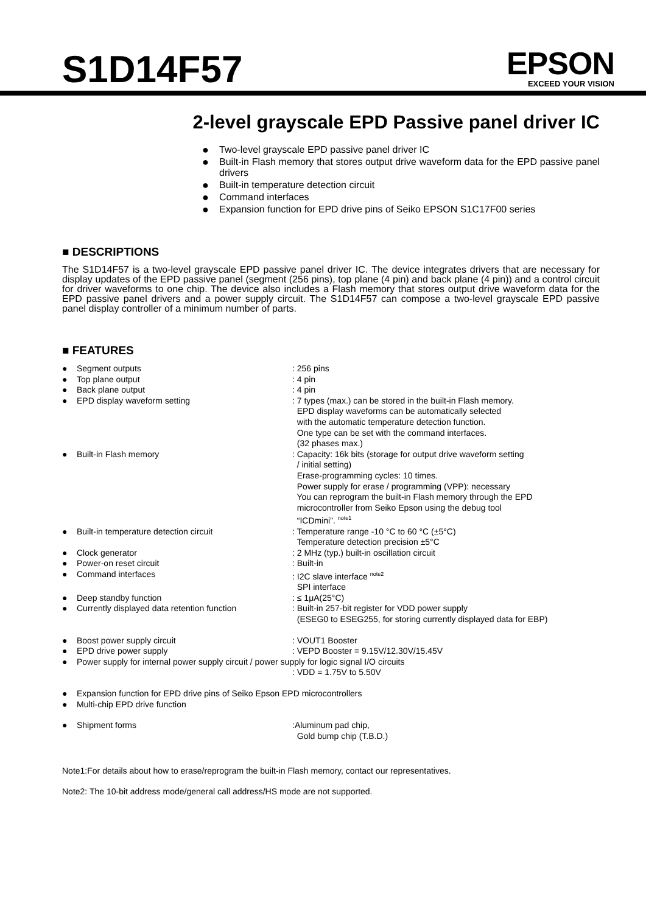S1D14F57
EPSON
EXCEED YOUR VISION
2-level grayscale EPD Passive panel driver IC
● Two-level grayscale EPD passive panel driver IC
● Built-in Flash memory that stores output drive waveform data for the EPD passive panel drivers
● Built-in temperature detection circuit
● Command interfaces
● Expansion function for EPD drive pins of Seiko EPSON S1C17F00 series
■ DESCRIPTIONS
The S1D14F57 is a two-level grayscale EPD passive panel driver IC. The device integrates drivers that are necessary for display updates of the EPD passive panel (segment (256 pins), top plane (4 pin) and back plane (4 pin)) and a control circuit for driver waveforms to one chip. The device also includes a Flash memory that stores output drive waveform data for the EPD passive panel drivers and a power supply circuit. The S1D14F57 can compose a two-level grayscale EPD passive panel display controller of a minimum number of parts.
■ FEATURES
● Segment outputs: 256 pins
● Top plane output: 4 pin
● Back plane output: 4 pin
● EPD display waveform setting: 7 types (max.) can be stored in the built-in Flash memory.
EPD display waveforms can be automatically selected
with the automatic temperature detection function.
One type can be set with the command interfaces.
(32 phases max.)
● Built-in Flash memory: Capacity: 16k bits (storage for output drive waveform setting
/ initial setting)
Erase-programming cycles: 10 times.
Power supply for erase / programming (VPP): necessary
You can reprogram the built-in Flash memory through the EPD
microcontroller from Seiko Epson using the debug tool
“ICDmini”. <sup>note1</sup>
● Built-in temperature detection circuit: Temperature range -10 °C to 60 °C (±5°C)
Temperature detection precision ±5°C
● Clock generator: 2 MHz (typ.) built-in oscillation circuit
● Power-on reset circuit: Built-in
● Command interfaces: I2C slave interface <sup>note2</sup>
SPI interface
● Deep standby function: ≤ 1μA(25°C)
● Currently displayed data retention function: Built-in 257-bit register for VDD power supply
(ESEG0 to ESEG255, for storing currently displayed data for EBP)
● Boost power supply circuit: VOUT1 Booster
● EPD drive power supply: VEPD Booster = 9.15V/12.30V/15.45V
● Power supply for internal power supply circuit / power supply for logic signal I/O circuits
: VDD = 1.75V to 5.50V
● Expansion function for EPD drive pins of Seiko Epson EPD microcontrollers
● Multi-chip EPD drive function
● Shipment forms:Aluminum pad chip,
Gold bump chip (T.B.D.)
Note1:For details about how to erase/reprogram the built-in Flash memory, contact our representatives.
Note2: The 10-bit address mode/general call address/HS mode are not supported.